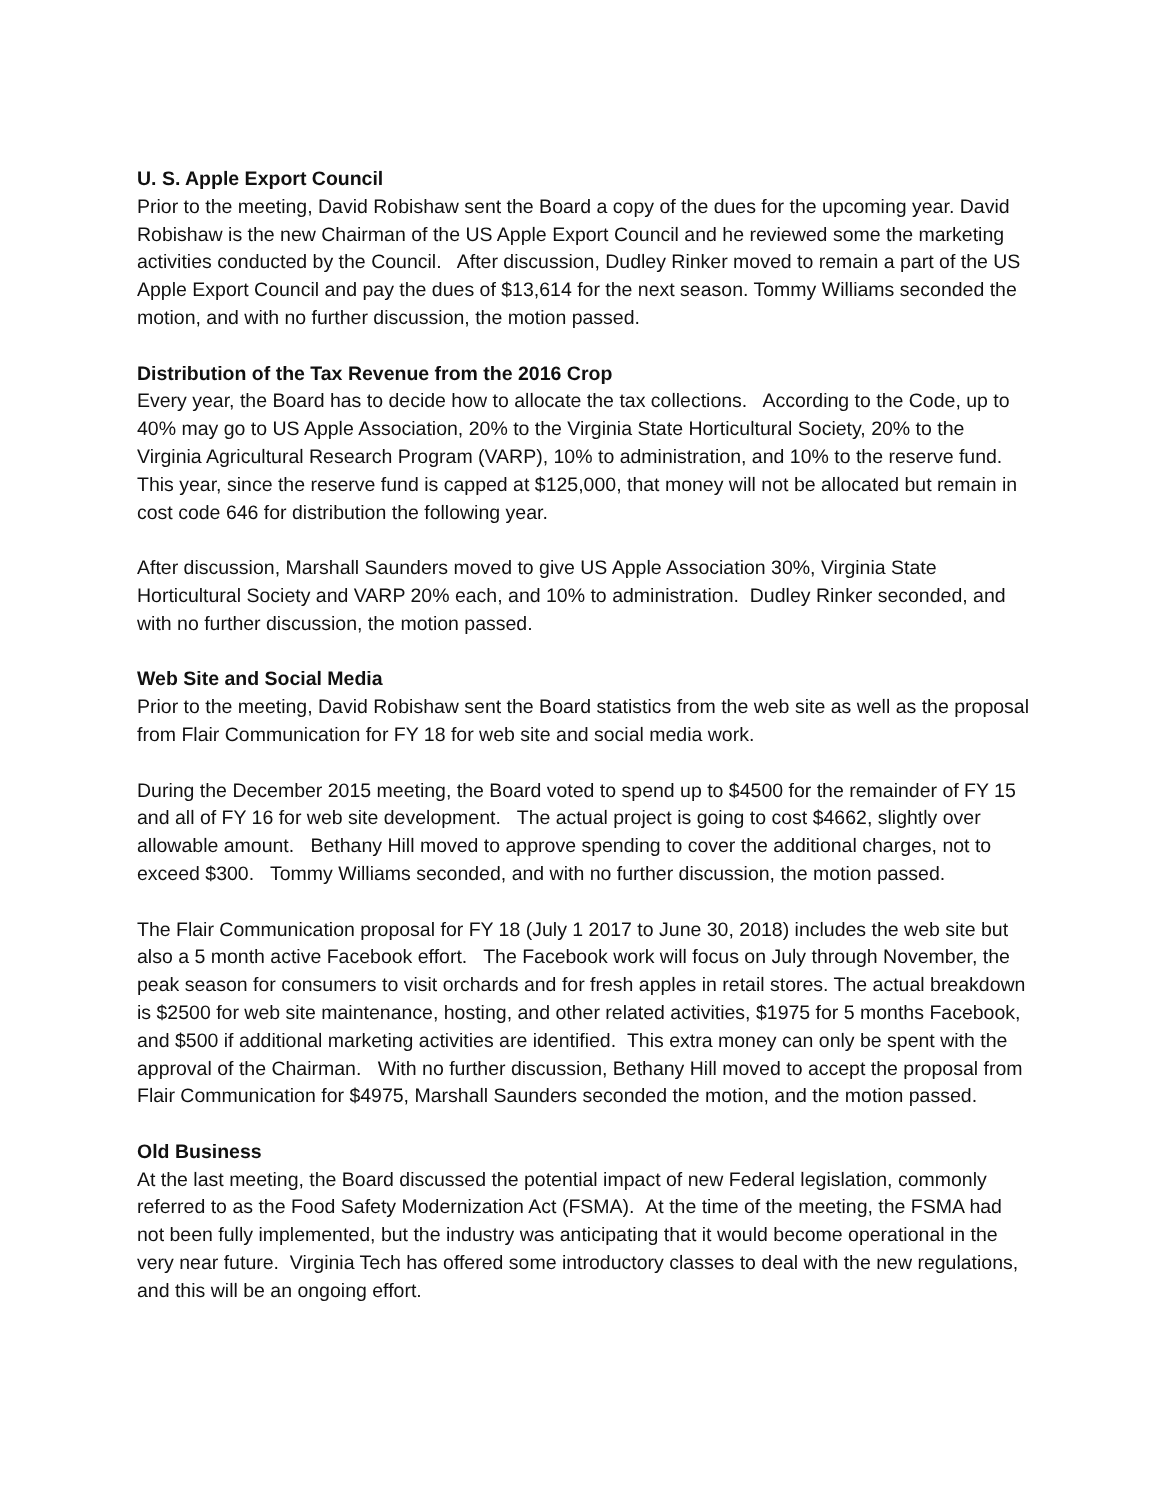U. S. Apple Export Council
Prior to the meeting, David Robishaw sent the Board a copy of the dues for the upcoming year. David Robishaw is the new Chairman of the US Apple Export Council and he reviewed some the marketing activities conducted by the Council. After discussion, Dudley Rinker moved to remain a part of the US Apple Export Council and pay the dues of $13,614 for the next season. Tommy Williams seconded the motion, and with no further discussion, the motion passed.
Distribution of the Tax Revenue from the 2016 Crop
Every year, the Board has to decide how to allocate the tax collections. According to the Code, up to 40% may go to US Apple Association, 20% to the Virginia State Horticultural Society, 20% to the Virginia Agricultural Research Program (VARP), 10% to administration, and 10% to the reserve fund. This year, since the reserve fund is capped at $125,000, that money will not be allocated but remain in cost code 646 for distribution the following year.
After discussion, Marshall Saunders moved to give US Apple Association 30%, Virginia State Horticultural Society and VARP 20% each, and 10% to administration. Dudley Rinker seconded, and with no further discussion, the motion passed.
Web Site and Social Media
Prior to the meeting, David Robishaw sent the Board statistics from the web site as well as the proposal from Flair Communication for FY 18 for web site and social media work.
During the December 2015 meeting, the Board voted to spend up to $4500 for the remainder of FY 15 and all of FY 16 for web site development. The actual project is going to cost $4662, slightly over allowable amount. Bethany Hill moved to approve spending to cover the additional charges, not to exceed $300. Tommy Williams seconded, and with no further discussion, the motion passed.
The Flair Communication proposal for FY 18 (July 1 2017 to June 30, 2018) includes the web site but also a 5 month active Facebook effort. The Facebook work will focus on July through November, the peak season for consumers to visit orchards and for fresh apples in retail stores. The actual breakdown is $2500 for web site maintenance, hosting, and other related activities, $1975 for 5 months Facebook, and $500 if additional marketing activities are identified. This extra money can only be spent with the approval of the Chairman. With no further discussion, Bethany Hill moved to accept the proposal from Flair Communication for $4975, Marshall Saunders seconded the motion, and the motion passed.
Old Business
At the last meeting, the Board discussed the potential impact of new Federal legislation, commonly referred to as the Food Safety Modernization Act (FSMA). At the time of the meeting, the FSMA had not been fully implemented, but the industry was anticipating that it would become operational in the very near future. Virginia Tech has offered some introductory classes to deal with the new regulations, and this will be an ongoing effort.